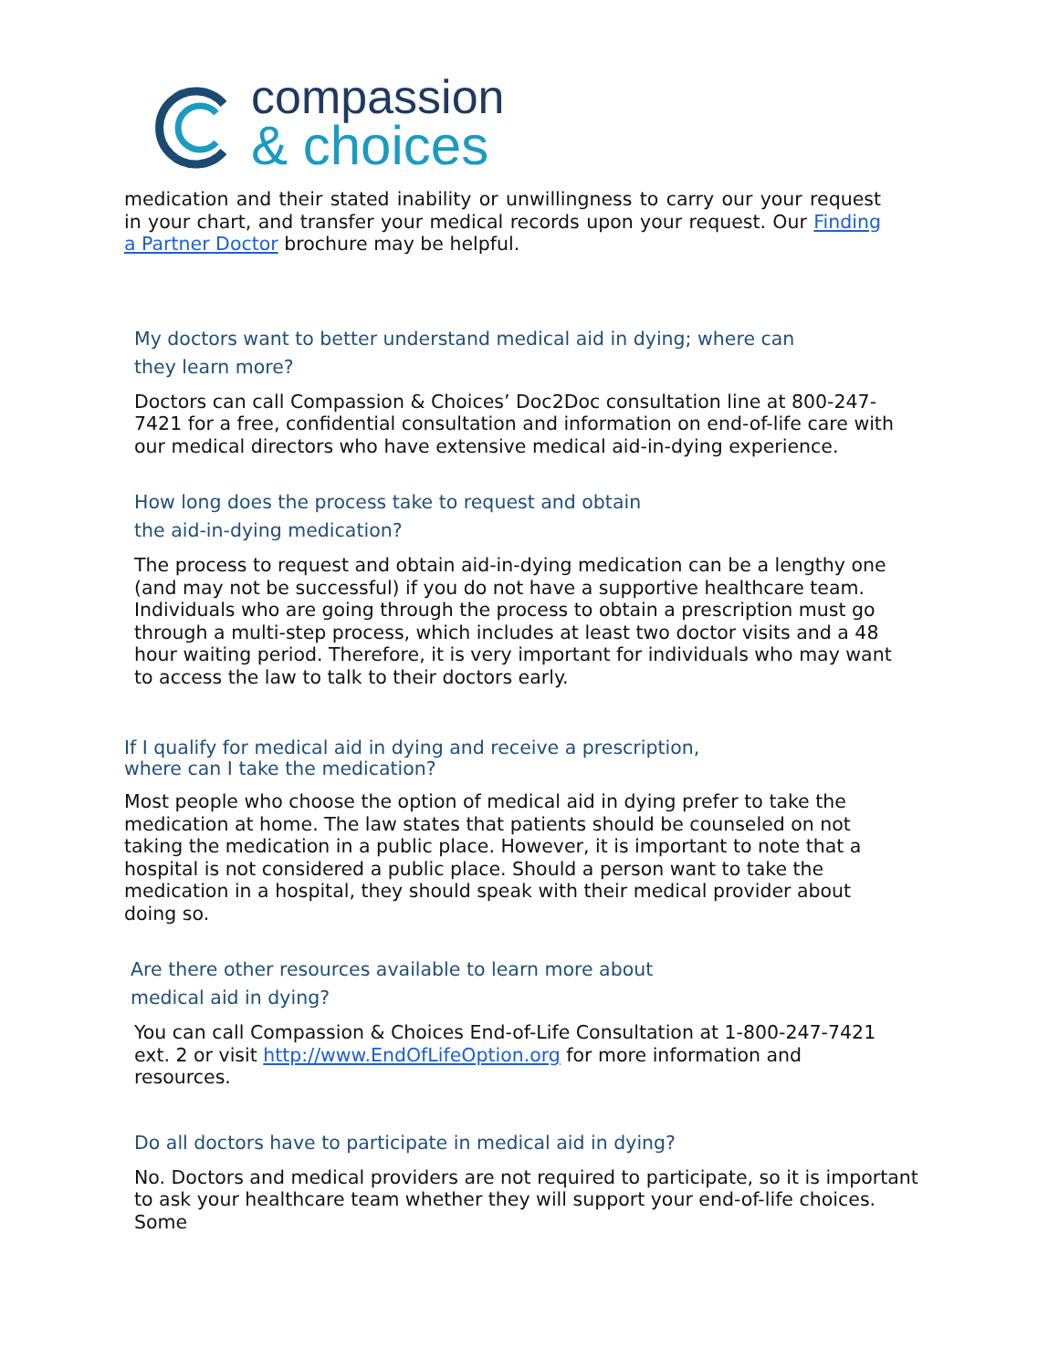compassion
& choices
medication and their stated inability or unwillingness to carry our your request in your chart, and transfer your medical records upon your request. Our Finding a Partner Doctor brochure may be helpful.
My doctors want to better understand medical aid in dying; where can they learn more?
Doctors can call Compassion & Choices’ Doc2Doc consultation line at 800-247-7421 for a free, confidential consultation and information on end-of-life care with our medical directors who have extensive medical aid-in-dying experience.
How long does the process take to request and obtain the aid-in-dying medication?
The process to request and obtain aid-in-dying medication can be a lengthy one (and may not be successful) if you do not have a supportive healthcare team. Individuals who are going through the process to obtain a prescription must go through a multi-step process, which includes at least two doctor visits and a 48 hour waiting period. Therefore, it is very important for individuals who may want to access the law to talk to their doctors early.
If I qualify for medical aid in dying and receive a prescription, where can I take the medication?
Most people who choose the option of medical aid in dying prefer to take the medication at home. The law states that patients should be counseled on not taking the medication in a public place. However, it is important to note that a hospital is not considered a public place. Should a person want to take the medication in a hospital, they should speak with their medical provider about doing so.
Are there other resources available to learn more about medical aid in dying?
You can call Compassion & Choices End-of-Life Consultation at 1-800-247-7421 ext. 2 or visit http://www.EndOfLifeOption.org for more information and resources.
Do all doctors have to participate in medical aid in dying?
No. Doctors and medical providers are not required to participate, so it is important to ask your healthcare team whether they will support your end-of-life choices. Some